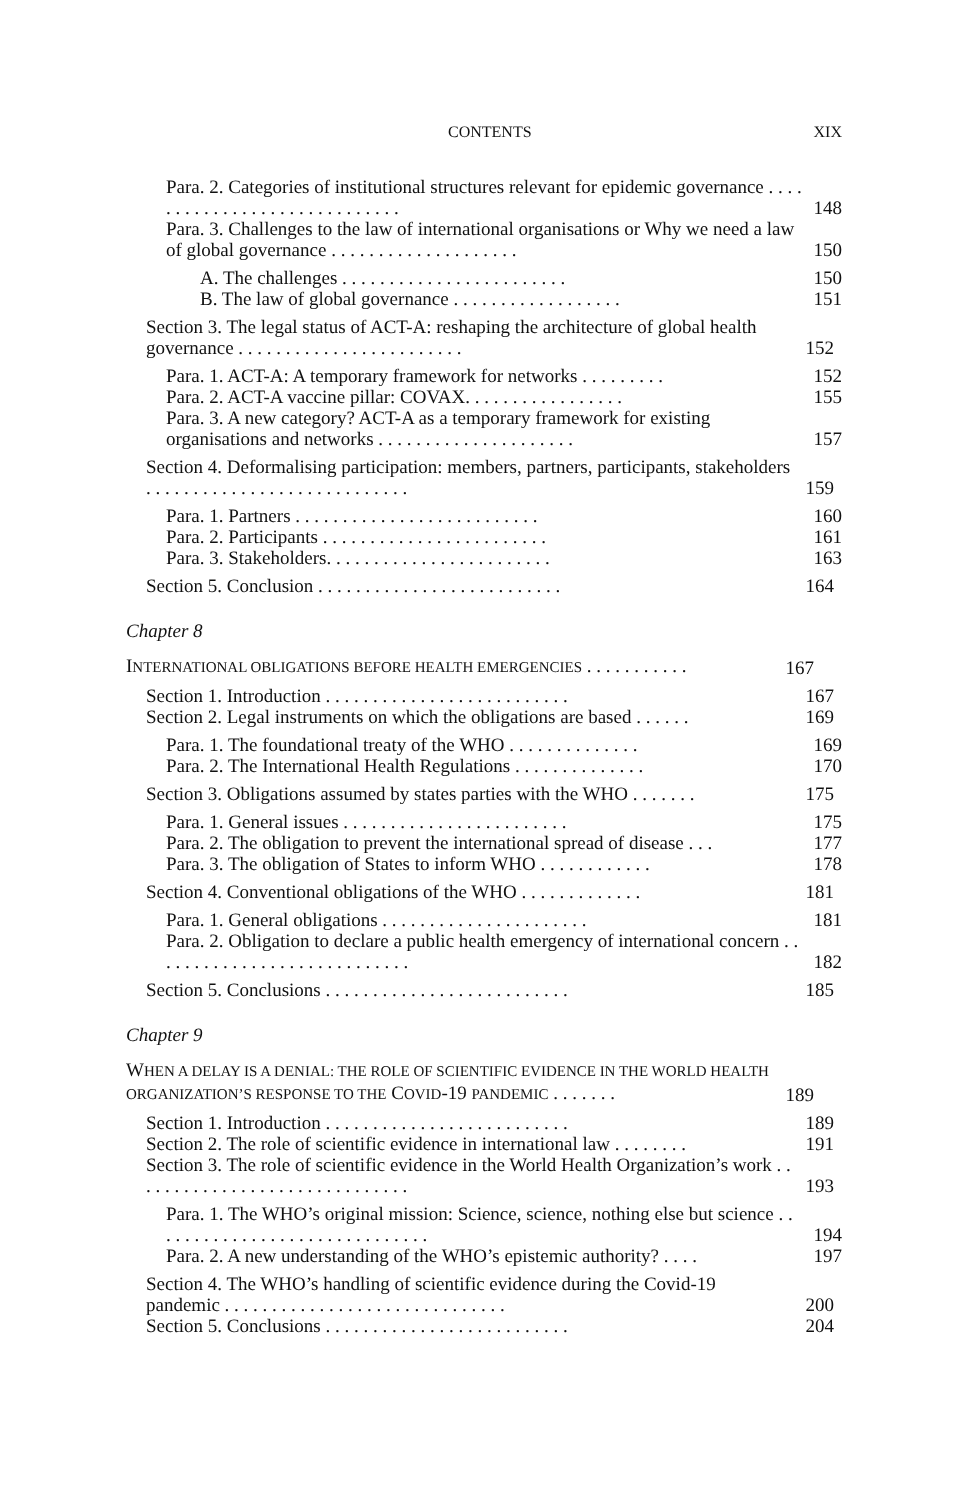CONTENTS XIX
Para. 2. Categories of institutional structures relevant for epidemic governance . . . . . . . . . . . . . . . . . . . . . . . . . . . . . 148
Para. 3. Challenges to the law of international organisations or Why we need a law of global governance . . . . . . . . . . . . . . . . . . . . 150
A. The challenges . . . . . . . . . . . . . . . . . . . . . . . . 150
B. The law of global governance . . . . . . . . . . . . . . . . . . 151
Section 3. The legal status of ACT-A: reshaping the architecture of global health governance . . . . . . . . . . . . . . . . . . . . . . . . 152
Para. 1. ACT-A: A temporary framework for networks . . . . . . . . . 152
Para. 2. ACT-A vaccine pillar: COVAX. . . . . . . . . . . . . . . . . 155
Para. 3. A new category? ACT-A as a temporary framework for existing organisations and networks . . . . . . . . . . . . . . . . . . . . . 157
Section 4. Deformalising participation: members, partners, participants, stakeholders . . . . . . . . . . . . . . . . . . . . . . . . . . . . 159
Para. 1. Partners . . . . . . . . . . . . . . . . . . . . . . . . . . 160
Para. 2. Participants . . . . . . . . . . . . . . . . . . . . . . . . 161
Para. 3. Stakeholders. . . . . . . . . . . . . . . . . . . . . . . . 163
Section 5. Conclusion . . . . . . . . . . . . . . . . . . . . . . . . . . 164
Chapter 8
INTERNATIONAL OBLIGATIONS BEFORE HEALTH EMERGENCIES . . . . . . . . . . . 167
Section 1. Introduction . . . . . . . . . . . . . . . . . . . . . . . . . . 167
Section 2. Legal instruments on which the obligations are based . . . . . . 169
Para. 1. The foundational treaty of the WHO . . . . . . . . . . . . . . 169
Para. 2. The International Health Regulations . . . . . . . . . . . . . . 170
Section 3. Obligations assumed by states parties with the WHO . . . . . . . 175
Para. 1. General issues . . . . . . . . . . . . . . . . . . . . . . . . 175
Para. 2. The obligation to prevent the international spread of disease . . . 177
Para. 3. The obligation of States to inform WHO . . . . . . . . . . . . 178
Section 4. Conventional obligations of the WHO . . . . . . . . . . . . . 181
Para. 1. General obligations . . . . . . . . . . . . . . . . . . . . . . 181
Para. 2. Obligation to declare a public health emergency of international concern . . . . . . . . . . . . . . . . . . . . . . . . . . . . 182
Section 5. Conclusions . . . . . . . . . . . . . . . . . . . . . . . . . . 185
Chapter 9
WHEN A DELAY IS A DENIAL: THE ROLE OF SCIENTIFIC EVIDENCE IN THE WORLD HEALTH ORGANIZATION’S RESPONSE TO THE COVID-19 PANDEMIC . . . . . . . 189
Section 1. Introduction . . . . . . . . . . . . . . . . . . . . . . . . . . 189
Section 2. The role of scientific evidence in international law . . . . . . . . 191
Section 3. The role of scientific evidence in the World Health Organization’s work . . . . . . . . . . . . . . . . . . . . . . . . . . . . . . 193
Para. 1. The WHO’s original mission: Science, science, nothing else but science . . . . . . . . . . . . . . . . . . . . . . . . . . . . . . 194
Para. 2. A new understanding of the WHO’s epistemic authority? . . . . 197
Section 4. The WHO’s handling of scientific evidence during the Covid-19 pandemic . . . . . . . . . . . . . . . . . . . . . . . . . . . . . . 200
Section 5. Conclusions . . . . . . . . . . . . . . . . . . . . . . . . . . 204